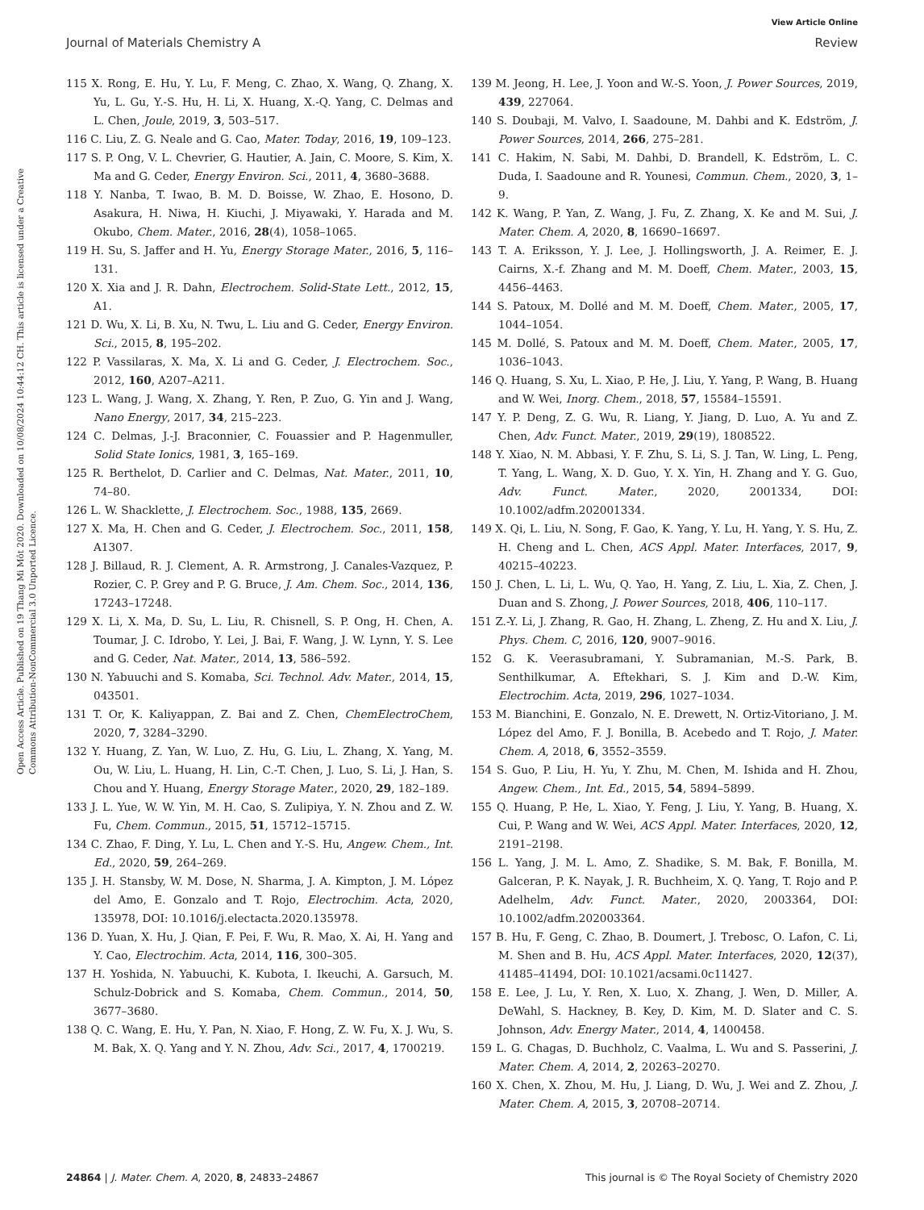View Article Online
Journal of Materials Chemistry A Review
Open Access Article. Published on 19 Thang Mi Môt 2020. Downloaded on 10/08/2024 10:44:12 CH. This article is licensed under a Creative Commons Attribution-NonCommercial 3.0 Unported Licence.
115 X. Rong, E. Hu, Y. Lu, F. Meng, C. Zhao, X. Wang, Q. Zhang, X. Yu, L. Gu, Y.-S. Hu, H. Li, X. Huang, X.-Q. Yang, C. Delmas and L. Chen, Joule, 2019, 3, 503–517.
116 C. Liu, Z. G. Neale and G. Cao, Mater. Today, 2016, 19, 109–123.
117 S. P. Ong, V. L. Chevrier, G. Hautier, A. Jain, C. Moore, S. Kim, X. Ma and G. Ceder, Energy Environ. Sci., 2011, 4, 3680–3688.
118 Y. Nanba, T. Iwao, B. M. D. Boisse, W. Zhao, E. Hosono, D. Asakura, H. Niwa, H. Kiuchi, J. Miyawaki, Y. Harada and M. Okubo, Chem. Mater., 2016, 28(4), 1058–1065.
119 H. Su, S. Jaffer and H. Yu, Energy Storage Mater., 2016, 5, 116–131.
120 X. Xia and J. R. Dahn, Electrochem. Solid-State Lett., 2012, 15, A1.
121 D. Wu, X. Li, B. Xu, N. Twu, L. Liu and G. Ceder, Energy Environ. Sci., 2015, 8, 195–202.
122 P. Vassilaras, X. Ma, X. Li and G. Ceder, J. Electrochem. Soc., 2012, 160, A207–A211.
123 L. Wang, J. Wang, X. Zhang, Y. Ren, P. Zuo, G. Yin and J. Wang, Nano Energy, 2017, 34, 215–223.
124 C. Delmas, J.-J. Braconnier, C. Fouassier and P. Hagenmuller, Solid State Ionics, 1981, 3, 165–169.
125 R. Berthelot, D. Carlier and C. Delmas, Nat. Mater., 2011, 10, 74–80.
126 L. W. Shacklette, J. Electrochem. Soc., 1988, 135, 2669.
127 X. Ma, H. Chen and G. Ceder, J. Electrochem. Soc., 2011, 158, A1307.
128 J. Billaud, R. J. Clement, A. R. Armstrong, J. Canales-Vazquez, P. Rozier, C. P. Grey and P. G. Bruce, J. Am. Chem. Soc., 2014, 136, 17243–17248.
129 X. Li, X. Ma, D. Su, L. Liu, R. Chisnell, S. P. Ong, H. Chen, A. Toumar, J. C. Idrobo, Y. Lei, J. Bai, F. Wang, J. W. Lynn, Y. S. Lee and G. Ceder, Nat. Mater., 2014, 13, 586–592.
130 N. Yabuuchi and S. Komaba, Sci. Technol. Adv. Mater., 2014, 15, 043501.
131 T. Or, K. Kaliyappan, Z. Bai and Z. Chen, ChemElectroChem, 2020, 7, 3284–3290.
132 Y. Huang, Z. Yan, W. Luo, Z. Hu, G. Liu, L. Zhang, X. Yang, M. Ou, W. Liu, L. Huang, H. Lin, C.-T. Chen, J. Luo, S. Li, J. Han, S. Chou and Y. Huang, Energy Storage Mater., 2020, 29, 182–189.
133 J. L. Yue, W. W. Yin, M. H. Cao, S. Zulipiya, Y. N. Zhou and Z. W. Fu, Chem. Commun., 2015, 51, 15712–15715.
134 C. Zhao, F. Ding, Y. Lu, L. Chen and Y.-S. Hu, Angew. Chem., Int. Ed., 2020, 59, 264–269.
135 J. H. Stansby, W. M. Dose, N. Sharma, J. A. Kimpton, J. M. López del Amo, E. Gonzalo and T. Rojo, Electrochim. Acta, 2020, 135978, DOI: 10.1016/j.electacta.2020.135978.
136 D. Yuan, X. Hu, J. Qian, F. Pei, F. Wu, R. Mao, X. Ai, H. Yang and Y. Cao, Electrochim. Acta, 2014, 116, 300–305.
137 H. Yoshida, N. Yabuuchi, K. Kubota, I. Ikeuchi, A. Garsuch, M. Schulz-Dobrick and S. Komaba, Chem. Commun., 2014, 50, 3677–3680.
138 Q. C. Wang, E. Hu, Y. Pan, N. Xiao, F. Hong, Z. W. Fu, X. J. Wu, S. M. Bak, X. Q. Yang and Y. N. Zhou, Adv. Sci., 2017, 4, 1700219.
139 M. Jeong, H. Lee, J. Yoon and W.-S. Yoon, J. Power Sources, 2019, 439, 227064.
140 S. Doubaji, M. Valvo, I. Saadoune, M. Dahbi and K. Edström, J. Power Sources, 2014, 266, 275–281.
141 C. Hakim, N. Sabi, M. Dahbi, D. Brandell, K. Edström, L. C. Duda, I. Saadoune and R. Younesi, Commun. Chem., 2020, 3, 1–9.
142 K. Wang, P. Yan, Z. Wang, J. Fu, Z. Zhang, X. Ke and M. Sui, J. Mater. Chem. A, 2020, 8, 16690–16697.
143 T. A. Eriksson, Y. J. Lee, J. Hollingsworth, J. A. Reimer, E. J. Cairns, X.-f. Zhang and M. M. Doeff, Chem. Mater., 2003, 15, 4456–4463.
144 S. Patoux, M. Dollé and M. M. Doeff, Chem. Mater., 2005, 17, 1044–1054.
145 M. Dollé, S. Patoux and M. M. Doeff, Chem. Mater., 2005, 17, 1036–1043.
146 Q. Huang, S. Xu, L. Xiao, P. He, J. Liu, Y. Yang, P. Wang, B. Huang and W. Wei, Inorg. Chem., 2018, 57, 15584–15591.
147 Y. P. Deng, Z. G. Wu, R. Liang, Y. Jiang, D. Luo, A. Yu and Z. Chen, Adv. Funct. Mater., 2019, 29(19), 1808522.
148 Y. Xiao, N. M. Abbasi, Y. F. Zhu, S. Li, S. J. Tan, W. Ling, L. Peng, T. Yang, L. Wang, X. D. Guo, Y. X. Yin, H. Zhang and Y. G. Guo, Adv. Funct. Mater., 2020, 2001334, DOI: 10.1002/adfm.202001334.
149 X. Qi, L. Liu, N. Song, F. Gao, K. Yang, Y. Lu, H. Yang, Y. S. Hu, Z. H. Cheng and L. Chen, ACS Appl. Mater. Interfaces, 2017, 9, 40215–40223.
150 J. Chen, L. Li, L. Wu, Q. Yao, H. Yang, Z. Liu, L. Xia, Z. Chen, J. Duan and S. Zhong, J. Power Sources, 2018, 406, 110–117.
151 Z.-Y. Li, J. Zhang, R. Gao, H. Zhang, L. Zheng, Z. Hu and X. Liu, J. Phys. Chem. C, 2016, 120, 9007–9016.
152 G. K. Veerasubramani, Y. Subramanian, M.-S. Park, B. Senthilkumar, A. Eftekhari, S. J. Kim and D.-W. Kim, Electrochim. Acta, 2019, 296, 1027–1034.
153 M. Bianchini, E. Gonzalo, N. E. Drewett, N. Ortiz-Vitoriano, J. M. López del Amo, F. J. Bonilla, B. Acebedo and T. Rojo, J. Mater. Chem. A, 2018, 6, 3552–3559.
154 S. Guo, P. Liu, H. Yu, Y. Zhu, M. Chen, M. Ishida and H. Zhou, Angew. Chem., Int. Ed., 2015, 54, 5894–5899.
155 Q. Huang, P. He, L. Xiao, Y. Feng, J. Liu, Y. Yang, B. Huang, X. Cui, P. Wang and W. Wei, ACS Appl. Mater. Interfaces, 2020, 12, 2191–2198.
156 L. Yang, J. M. L. Amo, Z. Shadike, S. M. Bak, F. Bonilla, M. Galceran, P. K. Nayak, J. R. Buchheim, X. Q. Yang, T. Rojo and P. Adelhelm, Adv. Funct. Mater., 2020, 2003364, DOI: 10.1002/adfm.202003364.
157 B. Hu, F. Geng, C. Zhao, B. Doumert, J. Trebosc, O. Lafon, C. Li, M. Shen and B. Hu, ACS Appl. Mater. Interfaces, 2020, 12(37), 41485–41494, DOI: 10.1021/acsami.0c11427.
158 E. Lee, J. Lu, Y. Ren, X. Luo, X. Zhang, J. Wen, D. Miller, A. DeWahl, S. Hackney, B. Key, D. Kim, M. D. Slater and C. S. Johnson, Adv. Energy Mater., 2014, 4, 1400458.
159 L. G. Chagas, D. Buchholz, C. Vaalma, L. Wu and S. Passerini, J. Mater. Chem. A, 2014, 2, 20263–20270.
160 X. Chen, X. Zhou, M. Hu, J. Liang, D. Wu, J. Wei and Z. Zhou, J. Mater. Chem. A, 2015, 3, 20708–20714.
24864 | J. Mater. Chem. A, 2020, 8, 24833–24867 This journal is © The Royal Society of Chemistry 2020